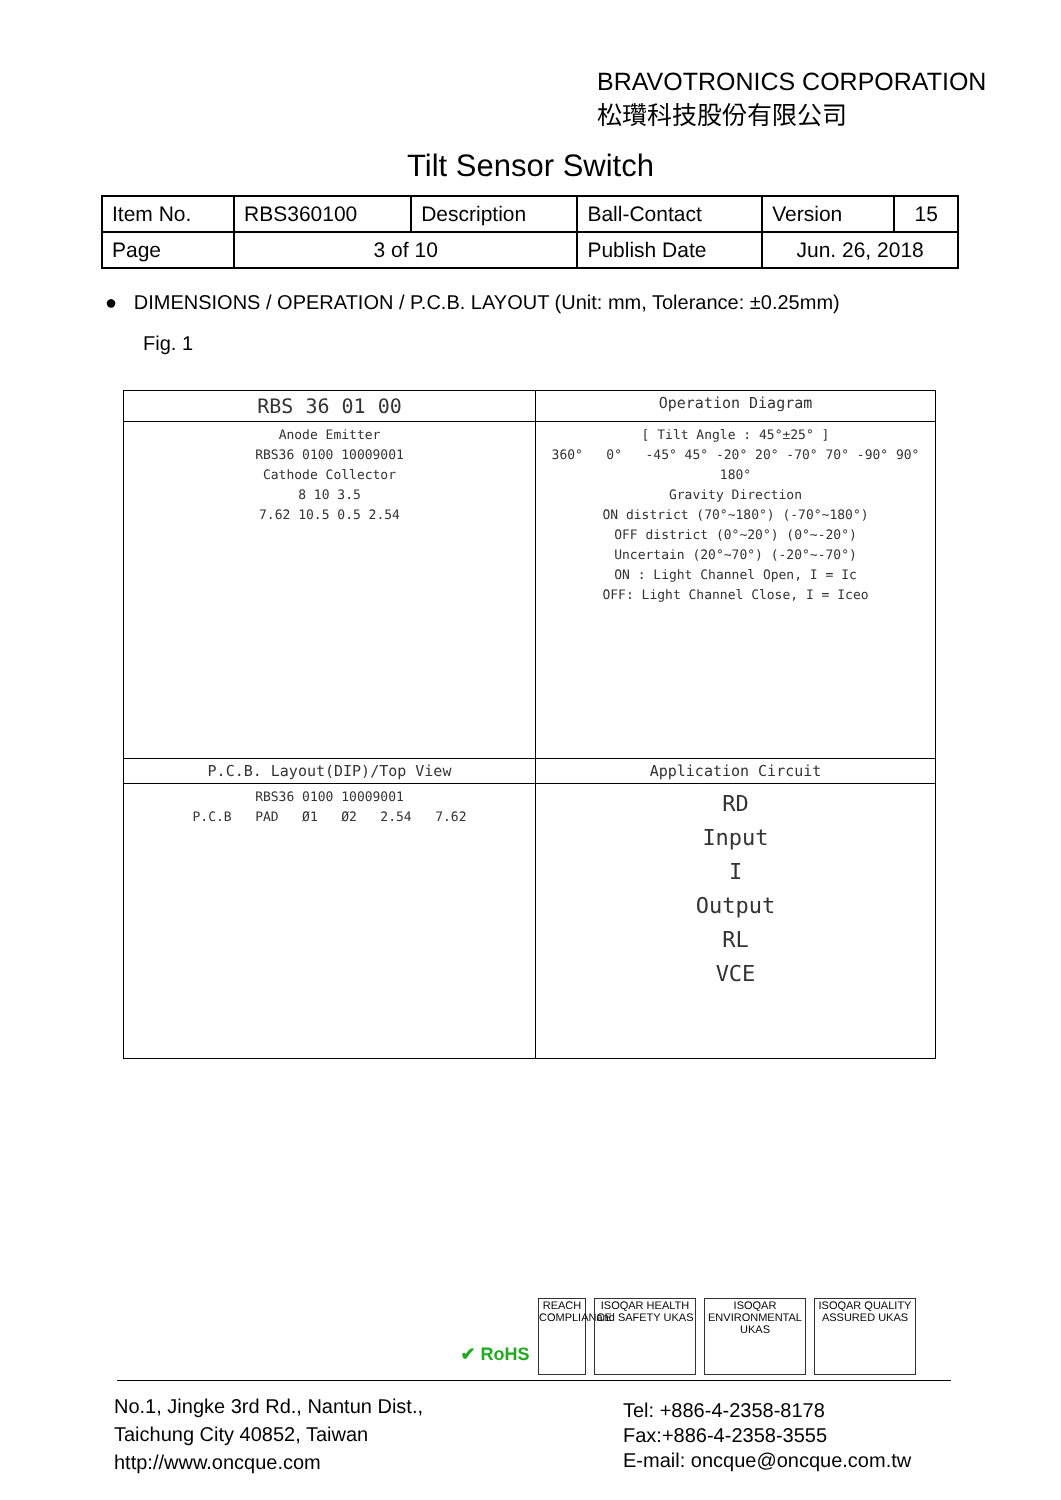BRAVOTRONICS CORPORATION
松瓚科技股份有限公司
Tilt Sensor Switch
| Item No. | RBS360100 | Description | Ball-Contact | Version | 15 |
| Page | 3 of 10 | | Publish Date | Jun. 26, 2018 | |
● DIMENSIONS / OPERATION / P.C.B. LAYOUT (Unit: mm, Tolerance: ±0.25mm)
Fig. 1
| RBS 36 01 00 | Operation Diagram |
| Anode Emitter RBS36 0100 10009001 Cathode Collector 8 10 3.5 7.62 10.5 0.5 2.54 | [ Tilt Angle : 45°±25° ] 360° 0° -45° 45° -20° 20° -70° 70° -90° 90° 180° Gravity Direction ON district (70°~180°) (-70°~180°) OFF district (0°~20°) (0°~-20°) Uncertain (20°~70°) (-20°~-70°) ON : Light Channel Open, I = Ic OFF: Light Channel Close, I = Iceo |
| P.C.B. Layout(DIP)/Top View | Application Circuit |
| RBS36 0100 10009001 P.C.B PAD Ø1 Ø2 2.54 7.62 | RD Input I Output RL VCE |
✔ RoHS
REACH COMPLIANCE
ISOQAR HEALTH and SAFETY UKAS
ISOQAR ENVIRONMENTAL UKAS
ISOQAR QUALITY ASSURED UKAS
No.1, Jingke 3rd Rd., Nantun Dist.,
Taichung City 40852, Taiwan
http://www.oncque.com
Tel: +886-4-2358-8178
Fax:+886-4-2358-3555
E-mail: oncque@oncque.com.tw